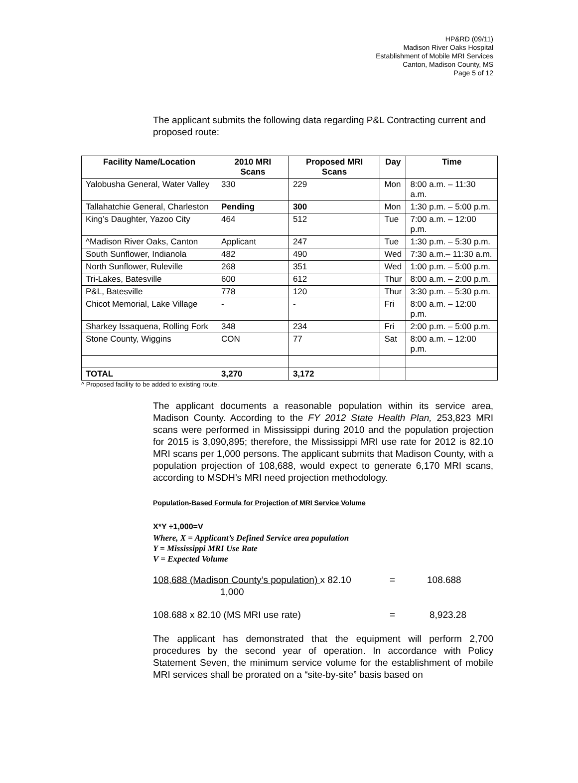HP&RD (09/11)
Madison River Oaks Hospital
Establishment of Mobile MRI Services
Canton, Madison County, MS
Page 5 of 12
The applicant submits the following data regarding P&L Contracting current and proposed route:
| Facility Name/Location | 2010 MRI Scans | Proposed MRI Scans | Day | Time |
| --- | --- | --- | --- | --- |
| Yalobusha General, Water Valley | 330 | 229 | Mon | 8:00 a.m. – 11:30 a.m. |
| Tallahatchie General, Charleston | Pending | 300 | Mon | 1:30 p.m. – 5:00 p.m. |
| King’s Daughter, Yazoo City | 464 | 512 | Tue | 7:00 a.m. – 12:00 p.m. |
| ^Madison River Oaks, Canton | Applicant | 247 | Tue | 1:30 p.m. – 5:30 p.m. |
| South Sunflower, Indianola | 482 | 490 | Wed | 7:30 a.m.– 11:30 a.m. |
| North Sunflower, Ruleville | 268 | 351 | Wed | 1:00 p.m. – 5:00 p.m. |
| Tri-Lakes, Batesville | 600 | 612 | Thur | 8:00 a.m. – 2:00 p.m. |
| P&L, Batesville | 778 | 120 | Thur | 3:30 p.m. – 5:30 p.m. |
| Chicot Memorial, Lake Village | - | - | Fri | 8:00 a.m. – 12:00 p.m. |
| Sharkey Issaquena, Rolling Fork | 348 | 234 | Fri | 2:00 p.m. – 5:00 p.m. |
| Stone County, Wiggins | CON | 77 | Sat | 8:00 a.m. – 12:00 p.m. |
| TOTAL | 3,270 | 3,172 | | |
^ Proposed facility to be added to existing route.
The applicant documents a reasonable population within its service area, Madison County. According to the FY 2012 State Health Plan, 253,823 MRI scans were performed in Mississippi during 2010 and the population projection for 2015 is 3,090,895; therefore, the Mississippi MRI use rate for 2012 is 82.10 MRI scans per 1,000 persons. The applicant submits that Madison County, with a population projection of 108,688, would expect to generate 6,170 MRI scans, according to MSDH’s MRI need projection methodology.
Population-Based Formula for Projection of MRI Service Volume
X*Y ÷1,000=V
Where, X = Applicant’s Defined Service area population
Y = Mississippi MRI Use Rate
V = Expected Volume
108,688 (Madison County’s population) x 82.10
1,000 = 108.688
108.688 x 82.10 (MS MRI use rate) = 8,923.28
The applicant has demonstrated that the equipment will perform 2,700 procedures by the second year of operation. In accordance with Policy Statement Seven, the minimum service volume for the establishment of mobile MRI services shall be prorated on a “site-by-site” basis based on